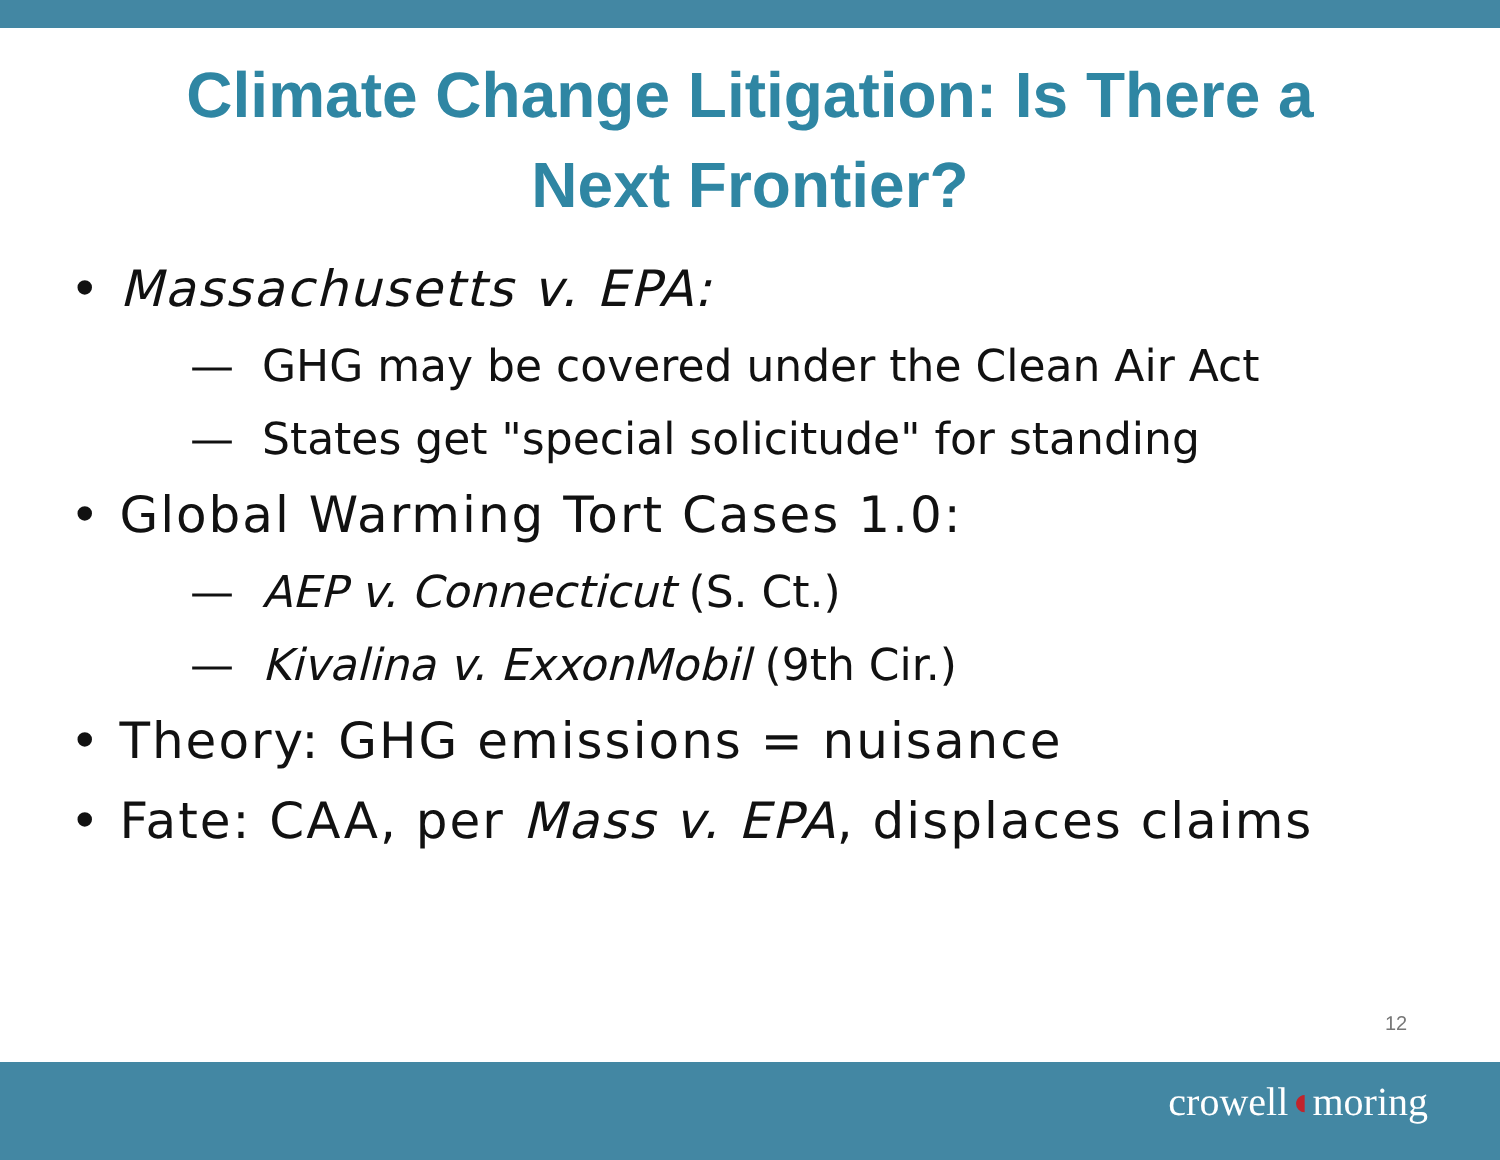Climate Change Litigation: Is There a
Next Frontier?
• Massachusetts v. EPA:
— GHG may be covered under the Clean Air Act
— States get "special solicitude" for standing
• Global Warming Tort Cases 1.0:
— AEP v. Connecticut (S. Ct.)
— Kivalina v. ExxonMobil (9th Cir.)
• Theory: GHG emissions = nuisance
• Fate: CAA, per Mass v. EPA, displaces claims
12
crowell◖moring